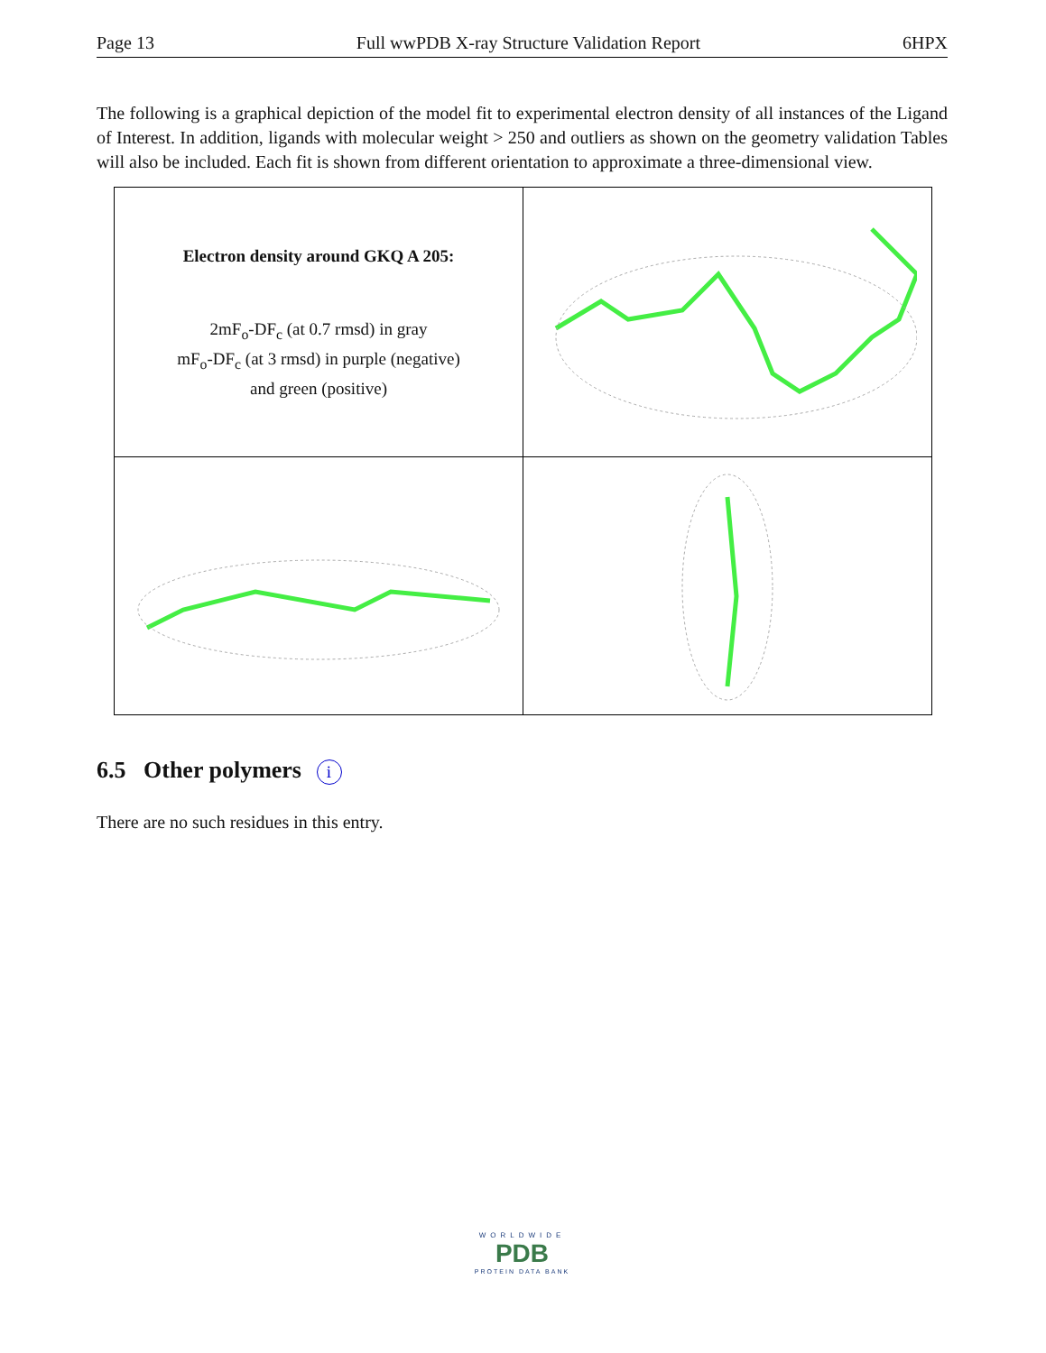Page 13 Full wwPDB X-ray Structure Validation Report 6HPX
The following is a graphical depiction of the model fit to experimental electron density of all instances of the Ligand of Interest. In addition, ligands with molecular weight > 250 and outliers as shown on the geometry validation Tables will also be included. Each fit is shown from different orientation to approximate a three-dimensional view.
| Electron density around GKQ A 205: 2mF<sub>o</sub>-DF<sub>c</sub> (at 0.7 rmsd) in gray mF<sub>o</sub>-DF<sub>c</sub> (at 3 rmsd) in purple (negative) and green (positive) | |
6.5 Other polymers i
There are no such residues in this entry.
WORLDWIDE
PDB
PROTEIN DATA BANK